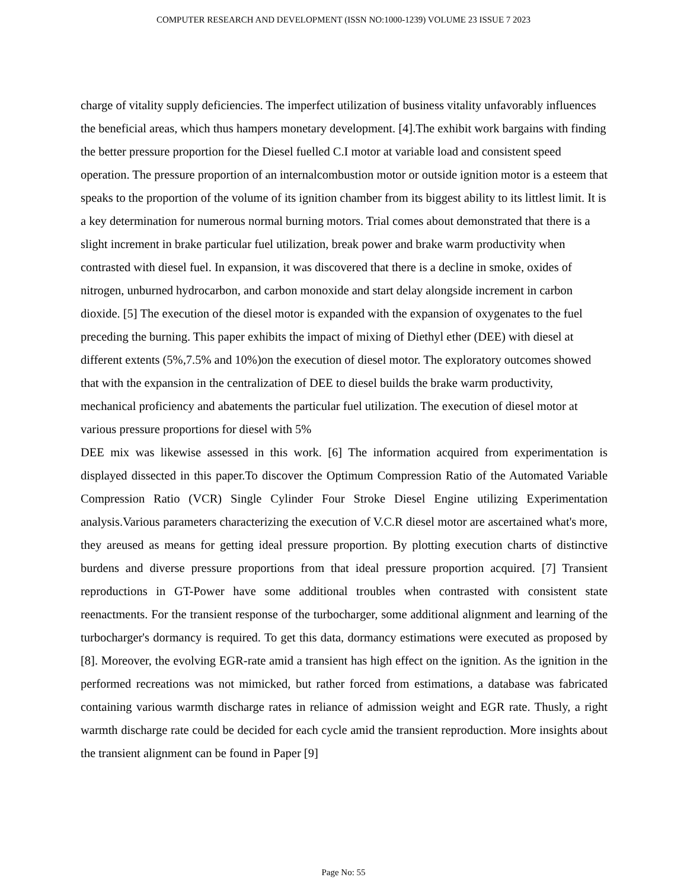COMPUTER RESEARCH AND DEVELOPMENT (ISSN NO:1000-1239) VOLUME 23 ISSUE 7 2023
charge of vitality supply deficiencies. The imperfect utilization of business vitality unfavorably influences the beneficial areas, which thus hampers monetary development. [4].The exhibit work bargains with finding the better pressure proportion for the Diesel fuelled C.I motor at variable load and consistent speed operation. The pressure proportion of an internalcombustion motor or outside ignition motor is a esteem that speaks to the proportion of the volume of its ignition chamber from its biggest ability to its littlest limit. It is a key determination for numerous normal burning motors. Trial comes about demonstrated that there is a slight increment in brake particular fuel utilization, break power and brake warm productivity when contrasted with diesel fuel. In expansion, it was discovered that there is a decline in smoke, oxides of nitrogen, unburned hydrocarbon, and carbon monoxide and start delay alongside increment in carbon dioxide. [5] The execution of the diesel motor is expanded with the expansion of oxygenates to the fuel preceding the burning. This paper exhibits the impact of mixing of Diethyl ether (DEE) with diesel at different extents (5%,7.5% and 10%)on the execution of diesel motor. The exploratory outcomes showed that with the expansion in the centralization of DEE to diesel builds the brake warm productivity, mechanical proficiency and abatements the particular fuel utilization. The execution of diesel motor at various pressure proportions for diesel with 5%
DEE mix was likewise assessed in this work. [6] The information acquired from experimentation is displayed dissected in this paper.To discover the Optimum Compression Ratio of the Automated Variable Compression Ratio (VCR) Single Cylinder Four Stroke Diesel Engine utilizing Experimentation analysis.Various parameters characterizing the execution of V.C.R diesel motor are ascertained what's more, they areused as means for getting ideal pressure proportion. By plotting execution charts of distinctive burdens and diverse pressure proportions from that ideal pressure proportion acquired. [7] Transient reproductions in GT-Power have some additional troubles when contrasted with consistent state reenactments. For the transient response of the turbocharger, some additional alignment and learning of the turbocharger's dormancy is required. To get this data, dormancy estimations were executed as proposed by [8]. Moreover, the evolving EGR-rate amid a transient has high effect on the ignition. As the ignition in the performed recreations was not mimicked, but rather forced from estimations, a database was fabricated containing various warmth discharge rates in reliance of admission weight and EGR rate. Thusly, a right warmth discharge rate could be decided for each cycle amid the transient reproduction. More insights about the transient alignment can be found in Paper [9]
Page No: 55